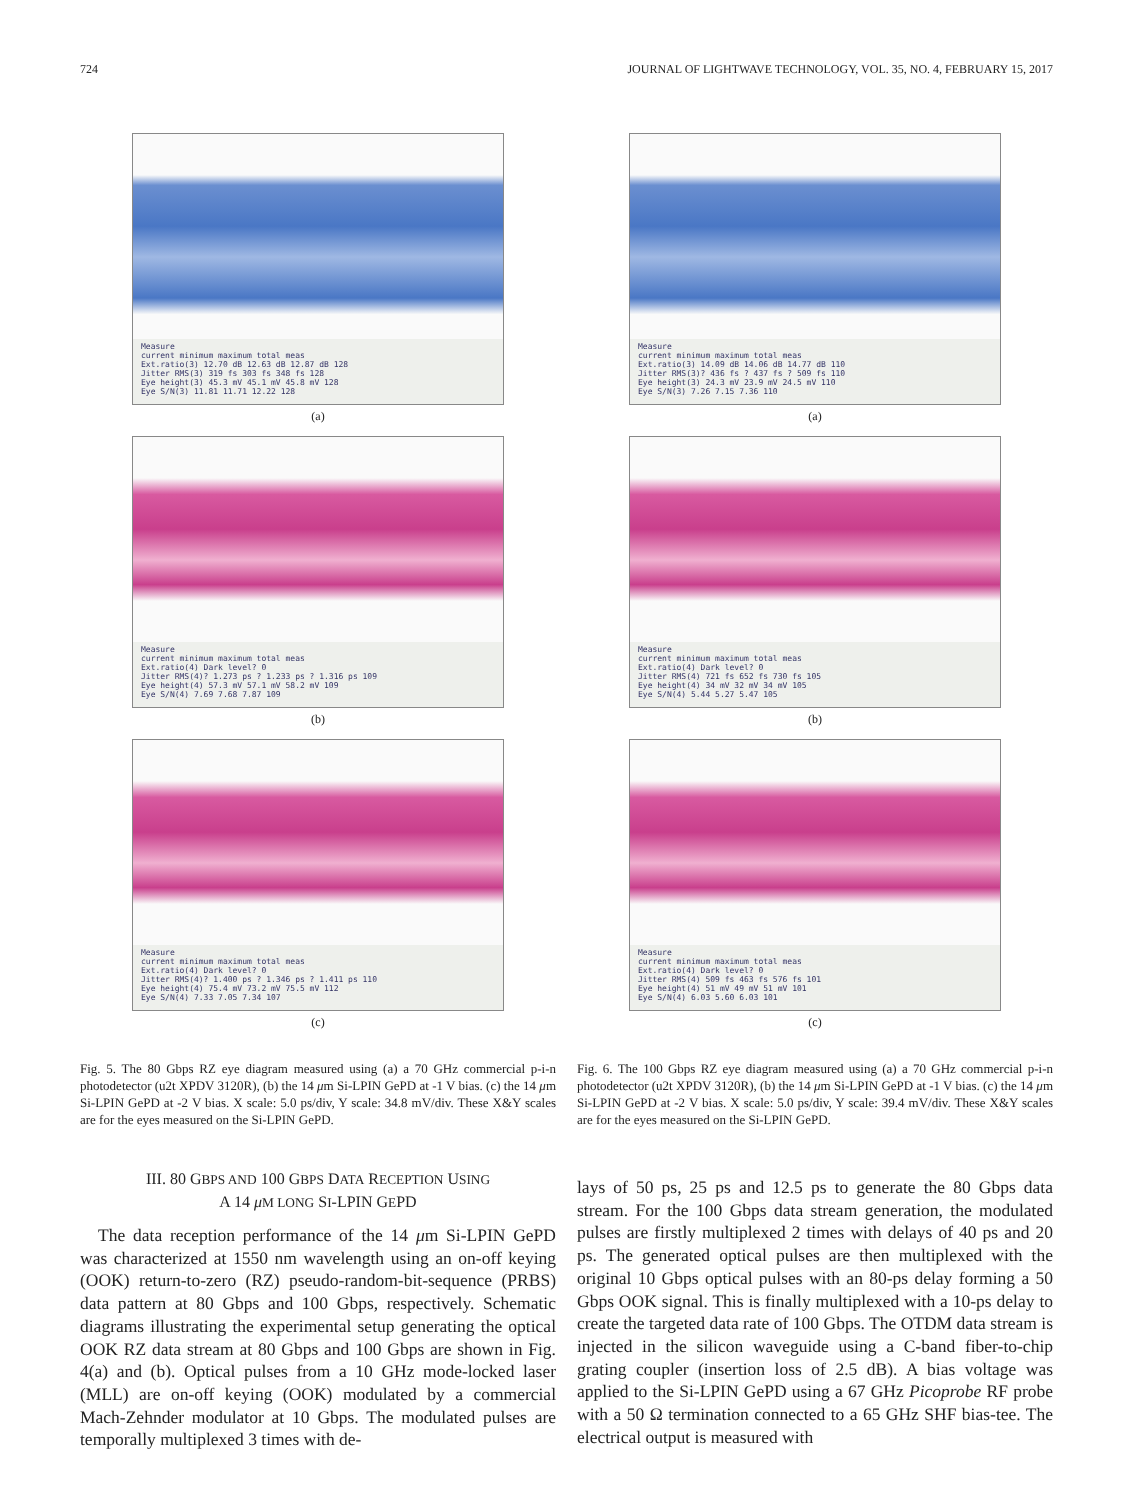724 JOURNAL OF LIGHTWAVE TECHNOLOGY, VOL. 35, NO. 4, FEBRUARY 15, 2017
Measure
current minimum maximum total meas
Ext.ratio(3) 12.70 dB 12.63 dB 12.87 dB 128
Jitter RMS(3) 319 fs 303 fs 348 fs 128
Eye height(3) 45.3 mV 45.1 mV 45.8 mV 128
Eye S/N(3) 11.81 11.71 12.22 128
(a)
Measure
current minimum maximum total meas
Ext.ratio(4) Dark level? 0
Jitter RMS(4)? 1.273 ps ? 1.233 ps ? 1.316 ps 109
Eye height(4) 57.3 mV 57.1 mV 58.2 mV 109
Eye S/N(4) 7.69 7.68 7.87 109
(b)
Measure
current minimum maximum total meas
Ext.ratio(4) Dark level? 0
Jitter RMS(4)? 1.400 ps ? 1.346 ps ? 1.411 ps 110
Eye height(4) 75.4 mV 73.2 mV 75.5 mV 112
Eye S/N(4) 7.33 7.05 7.34 107
(c)
Fig. 5. The 80 Gbps RZ eye diagram measured using (a) a 70 GHz commercial p-i-n photodetector (u2t XPDV 3120R), (b) the 14 μm Si-LPIN GePD at -1 V bias. (c) the 14 μm Si-LPIN GePD at -2 V bias. X scale: 5.0 ps/div, Y scale: 34.8 mV/div. These X&Y scales are for the eyes measured on the Si-LPIN GePD.
III. 80 GBPS AND 100 GBPS DATA RECEPTION USING
A 14 μM LONG SI-LPIN GEPD
The data reception performance of the 14 μm Si-LPIN GePD was characterized at 1550 nm wavelength using an on-off keying (OOK) return-to-zero (RZ) pseudo-random-bit-sequence (PRBS) data pattern at 80 Gbps and 100 Gbps, respectively. Schematic diagrams illustrating the experimental setup generating the optical OOK RZ data stream at 80 Gbps and 100 Gbps are shown in Fig. 4(a) and (b). Optical pulses from a 10 GHz mode-locked laser (MLL) are on-off keying (OOK) modulated by a commercial Mach-Zehnder modulator at 10 Gbps. The modulated pulses are temporally multiplexed 3 times with de-
Measure
current minimum maximum total meas
Ext.ratio(3) 14.09 dB 14.06 dB 14.77 dB 110
Jitter RMS(3)? 436 fs ? 437 fs ? 509 fs 110
Eye height(3) 24.3 mV 23.9 mV 24.5 mV 110
Eye S/N(3) 7.26 7.15 7.36 110
(a)
Measure
current minimum maximum total meas
Ext.ratio(4) Dark level? 0
Jitter RMS(4) 721 fs 652 fs 730 fs 105
Eye height(4) 34 mV 32 mV 34 mV 105
Eye S/N(4) 5.44 5.27 5.47 105
(b)
Measure
current minimum maximum total meas
Ext.ratio(4) Dark level? 0
Jitter RMS(4) 509 fs 463 fs 576 fs 101
Eye height(4) 51 mV 49 mV 51 mV 101
Eye S/N(4) 6.03 5.60 6.03 101
(c)
Fig. 6. The 100 Gbps RZ eye diagram measured using (a) a 70 GHz commercial p-i-n photodetector (u2t XPDV 3120R), (b) the 14 μm Si-LPIN GePD at -1 V bias. (c) the 14 μm Si-LPIN GePD at -2 V bias. X scale: 5.0 ps/div, Y scale: 39.4 mV/div. These X&Y scales are for the eyes measured on the Si-LPIN GePD.
lays of 50 ps, 25 ps and 12.5 ps to generate the 80 Gbps data stream. For the 100 Gbps data stream generation, the modulated pulses are firstly multiplexed 2 times with delays of 40 ps and 20 ps. The generated optical pulses are then multiplexed with the original 10 Gbps optical pulses with an 80-ps delay forming a 50 Gbps OOK signal. This is finally multiplexed with a 10-ps delay to create the targeted data rate of 100 Gbps. The OTDM data stream is injected in the silicon waveguide using a C-band fiber-to-chip grating coupler (insertion loss of 2.5 dB). A bias voltage was applied to the Si-LPIN GePD using a 67 GHz Picoprobe RF probe with a 50 Ω termination connected to a 65 GHz SHF bias-tee. The electrical output is measured with